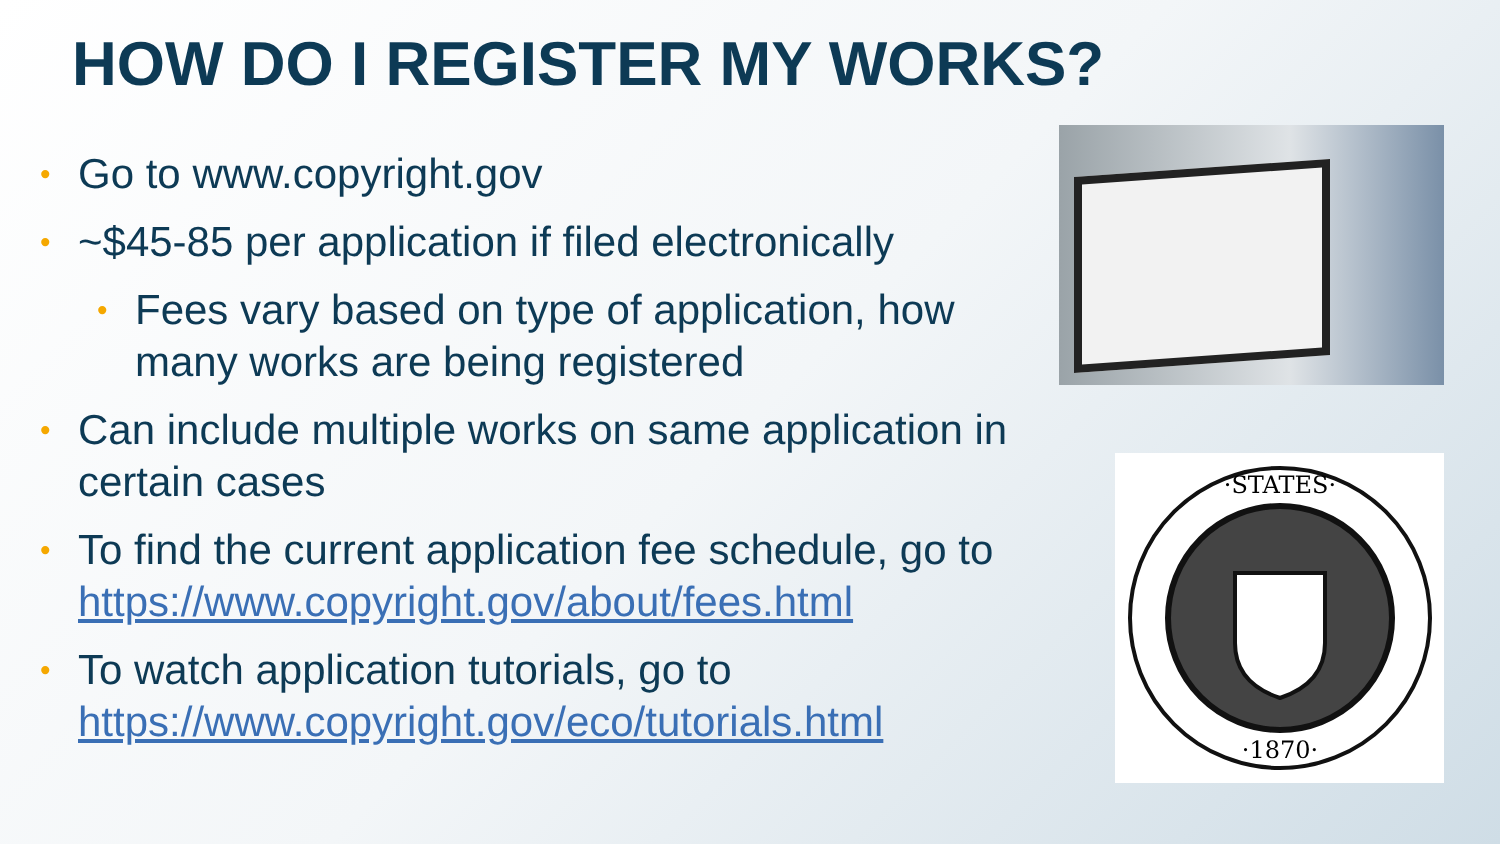HOW DO I REGISTER MY WORKS?
• Go to www.copyright.gov
• ~$45-85 per application if filed electronically
• Fees vary based on type of application, how many works are being registered
• Can include multiple works on same application in certain cases
• To find the current application fee schedule, go to https://www.copyright.gov/about/fees.html
• To watch application tutorials, go to https://www.copyright.gov/eco/tutorials.html
·STATES·
·1870·